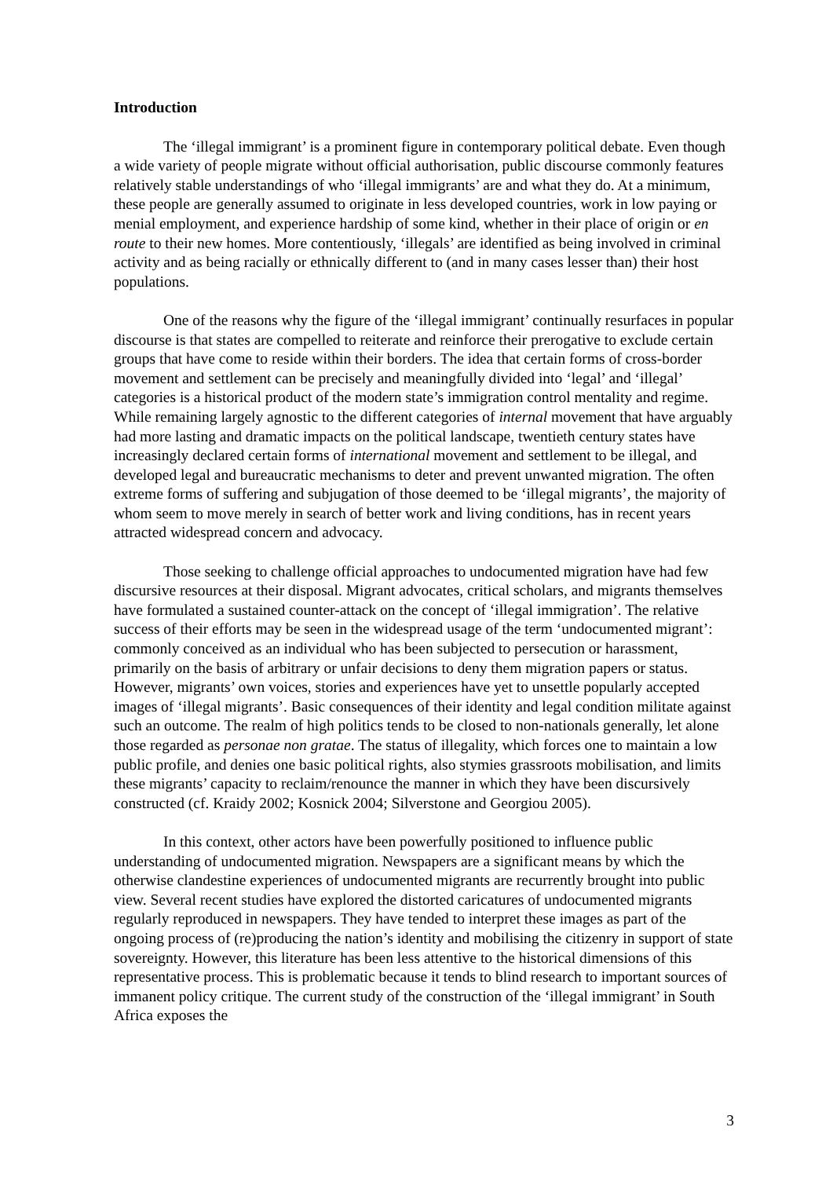Introduction
The ‘illegal immigrant’ is a prominent figure in contemporary political debate. Even though a wide variety of people migrate without official authorisation, public discourse commonly features relatively stable understandings of who ‘illegal immigrants’ are and what they do. At a minimum, these people are generally assumed to originate in less developed countries, work in low paying or menial employment, and experience hardship of some kind, whether in their place of origin or en route to their new homes. More contentiously, ‘illegals’ are identified as being involved in criminal activity and as being racially or ethnically different to (and in many cases lesser than) their host populations.
One of the reasons why the figure of the ‘illegal immigrant’ continually resurfaces in popular discourse is that states are compelled to reiterate and reinforce their prerogative to exclude certain groups that have come to reside within their borders. The idea that certain forms of cross-border movement and settlement can be precisely and meaningfully divided into ‘legal’ and ‘illegal’ categories is a historical product of the modern state’s immigration control mentality and regime. While remaining largely agnostic to the different categories of internal movement that have arguably had more lasting and dramatic impacts on the political landscape, twentieth century states have increasingly declared certain forms of international movement and settlement to be illegal, and developed legal and bureaucratic mechanisms to deter and prevent unwanted migration. The often extreme forms of suffering and subjugation of those deemed to be ‘illegal migrants’, the majority of whom seem to move merely in search of better work and living conditions, has in recent years attracted widespread concern and advocacy.
Those seeking to challenge official approaches to undocumented migration have had few discursive resources at their disposal. Migrant advocates, critical scholars, and migrants themselves have formulated a sustained counter-attack on the concept of ‘illegal immigration’. The relative success of their efforts may be seen in the widespread usage of the term ‘undocumented migrant’: commonly conceived as an individual who has been subjected to persecution or harassment, primarily on the basis of arbitrary or unfair decisions to deny them migration papers or status. However, migrants’ own voices, stories and experiences have yet to unsettle popularly accepted images of ‘illegal migrants’. Basic consequences of their identity and legal condition militate against such an outcome. The realm of high politics tends to be closed to non-nationals generally, let alone those regarded as personae non gratae. The status of illegality, which forces one to maintain a low public profile, and denies one basic political rights, also stymies grassroots mobilisation, and limits these migrants’ capacity to reclaim/renounce the manner in which they have been discursively constructed (cf. Kraidy 2002; Kosnick 2004; Silverstone and Georgiou 2005).
In this context, other actors have been powerfully positioned to influence public understanding of undocumented migration. Newspapers are a significant means by which the otherwise clandestine experiences of undocumented migrants are recurrently brought into public view. Several recent studies have explored the distorted caricatures of undocumented migrants regularly reproduced in newspapers. They have tended to interpret these images as part of the ongoing process of (re)producing the nation’s identity and mobilising the citizenry in support of state sovereignty. However, this literature has been less attentive to the historical dimensions of this representative process. This is problematic because it tends to blind research to important sources of immanent policy critique. The current study of the construction of the ‘illegal immigrant’ in South Africa exposes the
3